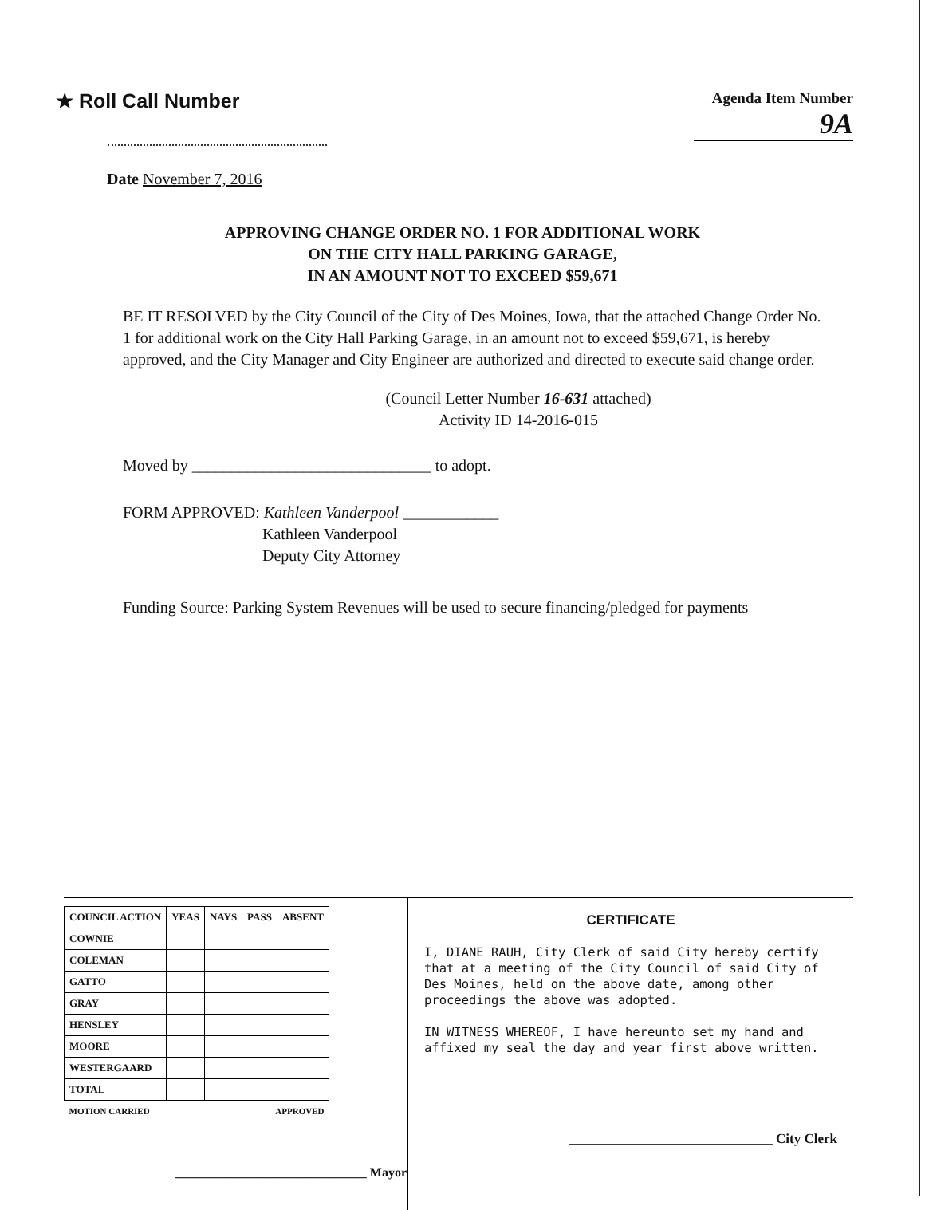★ Roll Call Number
Agenda Item Number
9A
Date November 7, 2016
APPROVING CHANGE ORDER NO. 1 FOR ADDITIONAL WORK
ON THE CITY HALL PARKING GARAGE,
IN AN AMOUNT NOT TO EXCEED $59,671
BE IT RESOLVED by the City Council of the City of Des Moines, Iowa, that the attached Change Order No. 1 for additional work on the City Hall Parking Garage, in an amount not to exceed $59,671, is hereby approved, and the City Manager and City Engineer are authorized and directed to execute said change order.
(Council Letter Number 16-631 attached)
Activity ID 14-2016-015
Moved by ______________________________ to adopt.
FORM APPROVED: Kathleen Vanderpool ____________
Kathleen Vanderpool
Deputy City Attorney
Funding Source: Parking System Revenues will be used to secure financing/pledged for payments
| COUNCIL ACTION | YEAS | NAYS | PASS | ABSENT |
| --- | --- | --- | --- | --- |
| COWNIE | | | | |
| COLEMAN | | | | |
| GATTO | | | | |
| GRAY | | | | |
| HENSLEY | | | | |
| MOORE | | | | |
| WESTERGAARD | | | | |
| TOTAL | | | | |
| MOTION CARRIED | | | APPROVED | |
______________________________ Mayor
CERTIFICATE
I, DIANE RAUH, City Clerk of said City hereby certify that at a meeting of the City Council of said City of Des Moines, held on the above date, among other proceedings the above was adopted.
IN WITNESS WHEREOF, I have hereunto set my hand and affixed my seal the day and year first above written.
______________________________ City Clerk